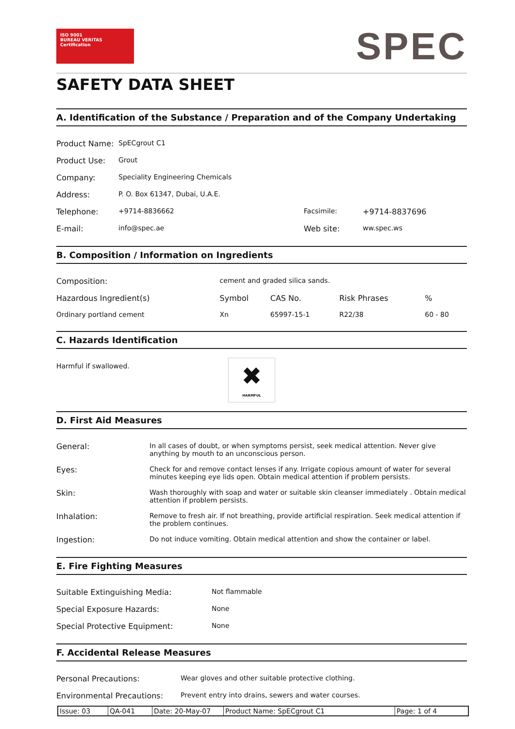ISO 9001
BUREAU VERITAS
Certification
SPEC
SAFETY DATA SHEET
A. Identification of the Substance / Preparation and of the Company Undertaking
| Product Name: | SpECgrout C1 | | |
| Product Use: | Grout | | |
| Company: | Speciality Engineering Chemicals | | |
| Address: | P. O. Box 61347, Dubai, U.A.E. | | |
| Telephone: | +9714-8836662 | Facsimile: | +9714-8837696 |
| E-mail: | info@spec.ae | Web site: | ww.spec.ws |
B. Composition / Information on Ingredients
| Composition: | cement and graded silica sands. | | | |
| Hazardous Ingredient(s) | Symbol | CAS No. | Risk Phrases | % |
| Ordinary portland cement | Xn | 65997-15-1 | R22/38 | 60 - 80 |
C. Hazards Identification
| Harmful if swallowed. | ✖ HARMFUL | |
D. First Aid Measures
| General: | In all cases of doubt, or when symptoms persist, seek medical attention. Never give anything by mouth to an unconscious person. |
| Eyes: | Check for and remove contact lenses if any. Irrigate copious amount of water for several minutes keeping eye lids open. Obtain medical attention if problem persists. |
| Skin: | Wash thoroughly with soap and water or suitable skin cleanser immediately . Obtain medical attention if problem persists. |
| Inhalation: | Remove to fresh air. If not breathing, provide artificial respiration. Seek medical attention if the problem continues. |
| Ingestion: | Do not induce vomiting. Obtain medical attention and show the container or label. |
E. Fire Fighting Measures
| Suitable Extinguishing Media: | Not flammable |
| Special Exposure Hazards: | None |
| Special Protective Equipment: | None |
F. Accidental Release Measures
| Personal Precautions: | Wear gloves and other suitable protective clothing. |
| Environmental Precautions: | Prevent entry into drains, sewers and water courses. |
| Issue: 03 | QA-041 | Date: 20-May-07 | Product Name: SpECgrout C1 | Page: 1 of 4 |